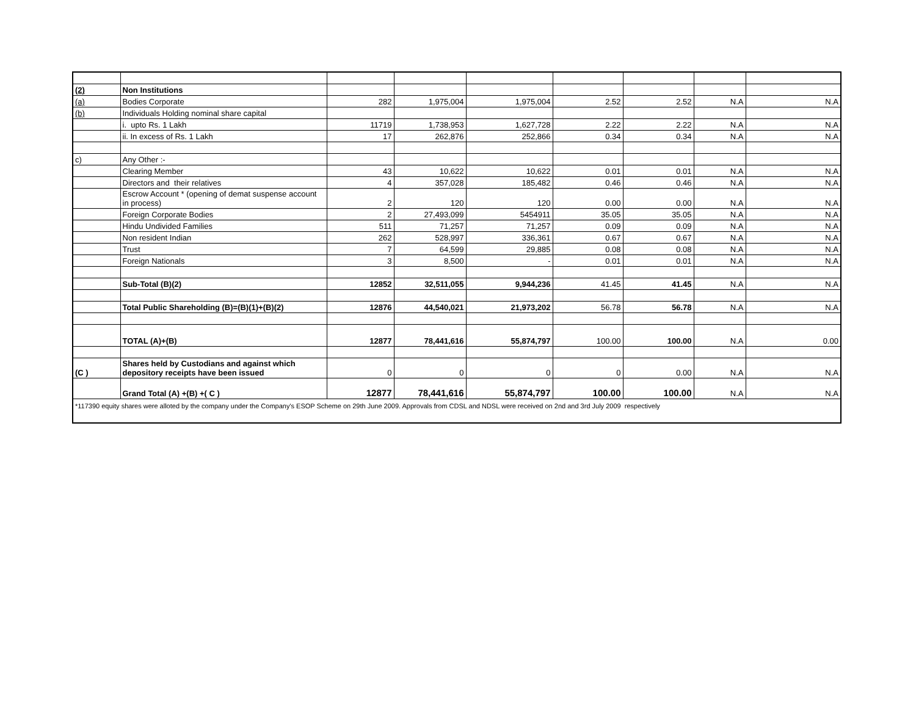| (2) | Non Institutions | | | | | | | |
| (a) | Bodies Corporate | 282 | 1,975,004 | 1,975,004 | 2.52 | 2.52 | N.A | N.A |
| (b) | Individuals Holding nominal share capital | | | | | | | |
| | i. upto Rs. 1 Lakh | 11719 | 1,738,953 | 1,627,728 | 2.22 | 2.22 | N.A | N.A |
| | ii. In excess of Rs. 1 Lakh | 17 | 262,876 | 252,866 | 0.34 | 0.34 | N.A | N.A |
| c) | Any Other :- | | | | | | | |
| | Clearing Member | 43 | 10,622 | 10,622 | 0.01 | 0.01 | N.A | N.A |
| | Directors and their relatives | 4 | 357,028 | 185,482 | 0.46 | 0.46 | N.A | N.A |
| | Escrow Account * (opening of demat suspense account in process) | 2 | 120 | 120 | 0.00 | 0.00 | N.A | N.A |
| | Foreign Corporate Bodies | 2 | 27,493,099 | 5454911 | 35.05 | 35.05 | N.A | N.A |
| | Hindu Undivided Families | 511 | 71,257 | 71,257 | 0.09 | 0.09 | N.A | N.A |
| | Non resident Indian | 262 | 528,997 | 336,361 | 0.67 | 0.67 | N.A | N.A |
| | Trust | 7 | 64,599 | 29,885 | 0.08 | 0.08 | N.A | N.A |
| | Foreign Nationals | 3 | 8,500 | - | 0.01 | 0.01 | N.A | N.A |
| | Sub-Total (B)(2) | 12852 | 32,511,055 | 9,944,236 | 41.45 | 41.45 | N.A | N.A |
| | Total Public Shareholding (B)=(B)(1)+(B)(2) | 12876 | 44,540,021 | 21,973,202 | 56.78 | 56.78 | N.A | N.A |
| | TOTAL (A)+(B) | 12877 | 78,441,616 | 55,874,797 | 100.00 | 100.00 | N.A | 0.00 |
| (C ) | Shares held by Custodians and against which depository receipts have been issued | 0 | 0 | 0 | 0 | 0.00 | N.A | N.A |
| | Grand Total (A) +(B) +( C ) | 12877 | 78,441,616 | 55,874,797 | 100.00 | 100.00 | N.A | N.A |
| *117390 equity shares were alloted by the company under the Company's ESOP Scheme on 29th June 2009. Approvals from CDSL and NDSL were received on 2nd and 3rd July 2009 respectively | | | | | | | | |